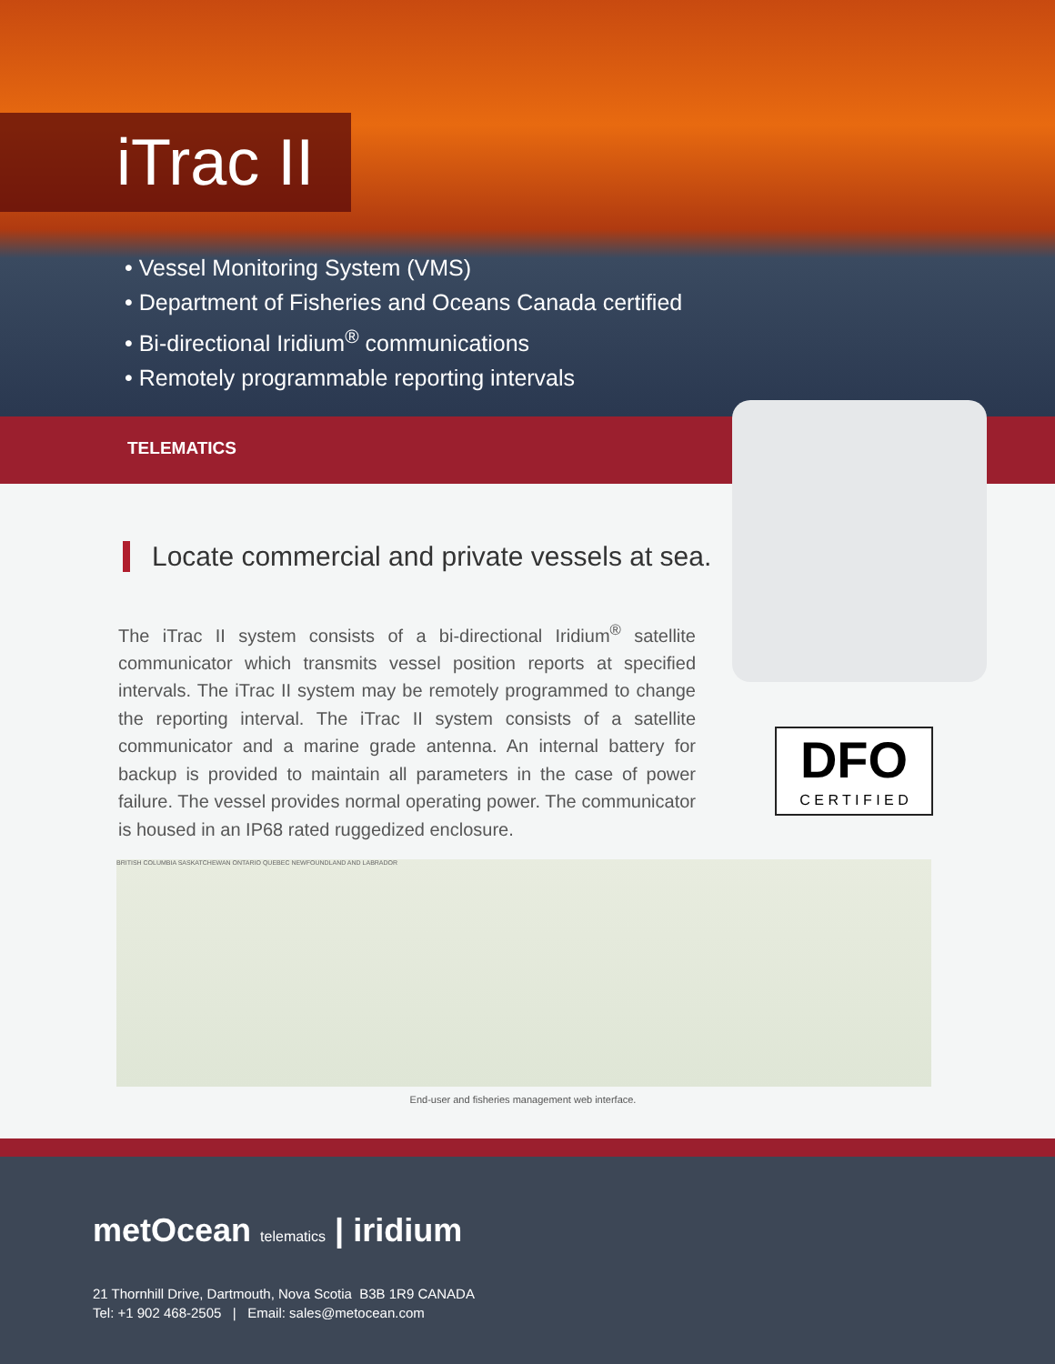iTrac II
• Vessel Monitoring System (VMS)
• Department of Fisheries and Oceans Canada certified
• Bi-directional Iridium<sup>®</sup> communications
• Remotely programmable reporting intervals
TELEMATICS
Locate commercial and private vessels at sea.
The iTrac II system consists of a bi-directional Iridium<sup>®</sup> satellite communicator which transmits vessel position reports at specified intervals. The iTrac II system may be remotely programmed to change the reporting interval. The iTrac II system consists of a satellite communicator and a marine grade antenna. An internal battery for backup is provided to maintain all parameters in the case of power failure. The vessel provides normal operating power. The communicator is housed in an IP68 rated ruggedized enclosure.
DFO
C E R T I F I E D
BRITISH COLUMBIA SASKATCHEWAN ONTARIO QUEBEC NEWFOUNDLAND AND LABRADOR
End-user and fisheries management web interface.
metOcean telematics | iridium
21 Thornhill Drive, Dartmouth, Nova Scotia B3B 1R9 CANADA
Tel: +1 902 468-2505 | Email: sales@metocean.com